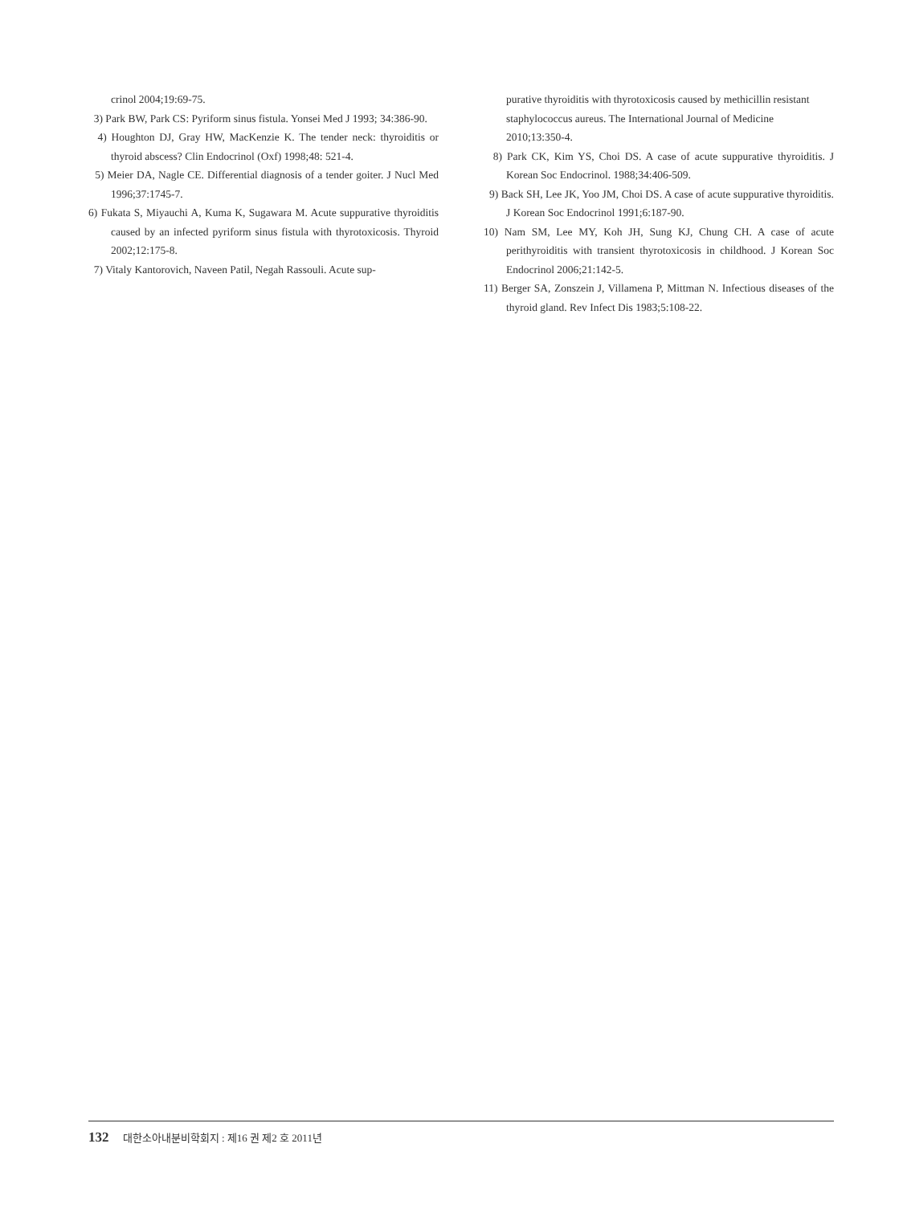crinol 2004;19:69-75.
3) Park BW, Park CS: Pyriform sinus fistula. Yonsei Med J 1993; 34:386-90.
4) Houghton DJ, Gray HW, MacKenzie K. The tender neck: thyroiditis or thyroid abscess? Clin Endocrinol (Oxf) 1998;48: 521-4.
5) Meier DA, Nagle CE. Differential diagnosis of a tender goiter. J Nucl Med 1996;37:1745-7.
6) Fukata S, Miyauchi A, Kuma K, Sugawara M. Acute suppurative thyroiditis caused by an infected pyriform sinus fistula with thyrotoxicosis. Thyroid 2002;12:175-8.
7) Vitaly Kantorovich, Naveen Patil, Negah Rassouli. Acute sup-
purative thyroiditis with thyrotoxicosis caused by methicillin resistant staphylococcus aureus. The International Journal of Medicine 2010;13:350-4.
8) Park CK, Kim YS, Choi DS. A case of acute suppurative thyroiditis. J Korean Soc Endocrinol. 1988;34:406-509.
9) Back SH, Lee JK, Yoo JM, Choi DS. A case of acute suppurative thyroiditis. J Korean Soc Endocrinol 1991;6:187-90.
10) Nam SM, Lee MY, Koh JH, Sung KJ, Chung CH. A case of acute perithyroiditis with transient thyrotoxicosis in childhood. J Korean Soc Endocrinol 2006;21:142-5.
11) Berger SA, Zonszein J, Villamena P, Mittman N. Infectious diseases of the thyroid gland. Rev Infect Dis 1983;5:108-22.
132 대한소아내분비학회지 : 제16 권 제2 호 2011년